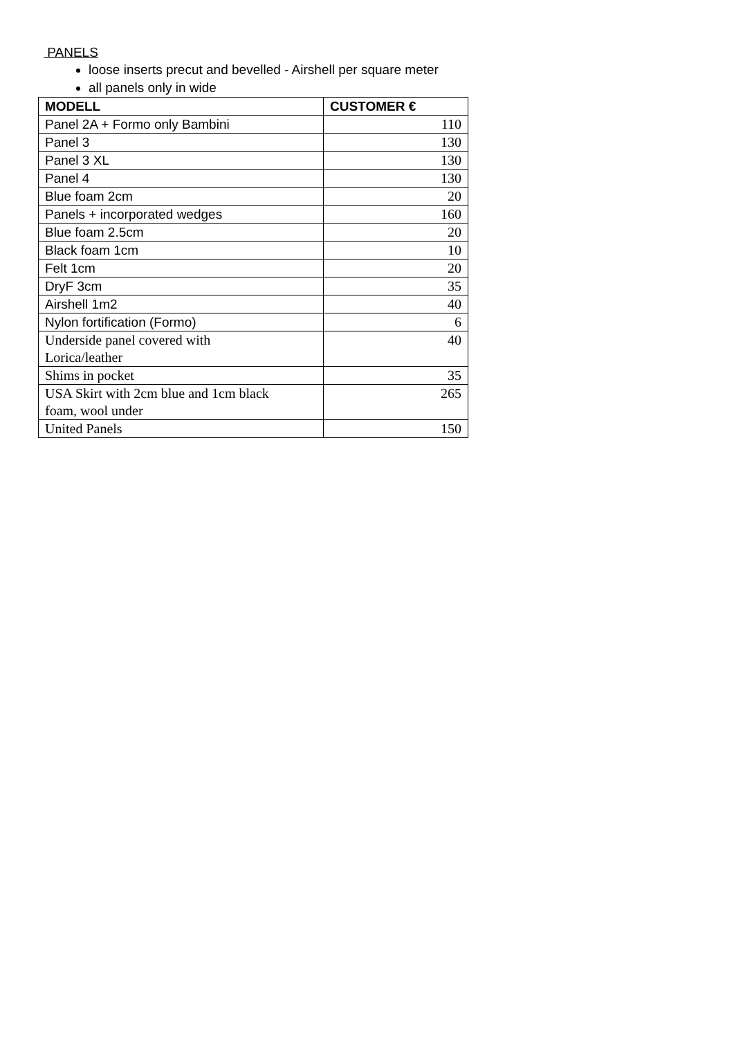PANELS
loose inserts precut and bevelled - Airshell per square meter
all panels only in wide
| MODELL | CUSTOMER € |
| --- | --- |
| Panel 2A + Formo only Bambini | 110 |
| Panel 3 | 130 |
| Panel 3 XL | 130 |
| Panel 4 | 130 |
| Blue foam 2cm | 20 |
| Panels + incorporated wedges | 160 |
| Blue foam 2.5cm | 20 |
| Black foam 1cm | 10 |
| Felt 1cm | 20 |
| DryF 3cm | 35 |
| Airshell 1m2 | 40 |
| Nylon fortification (Formo) | 6 |
| Underside panel covered with Lorica/leather | 40 |
| Shims in pocket | 35 |
| USA Skirt with 2cm blue and 1cm black foam, wool under | 265 |
| United Panels | 150 |